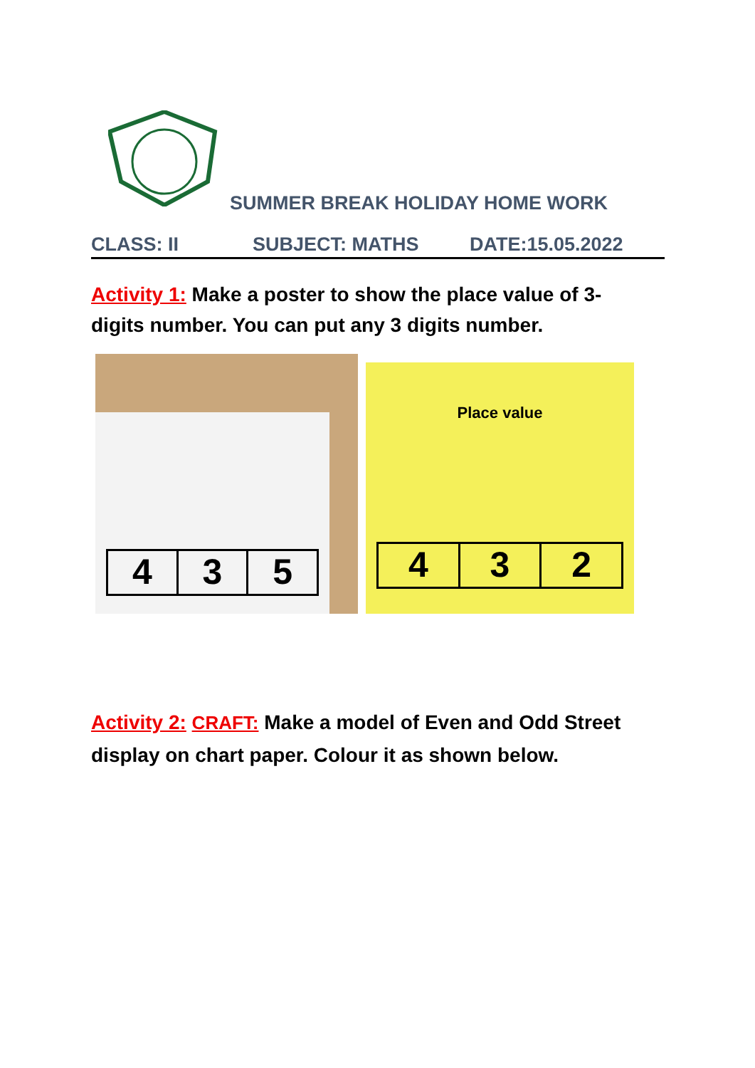SUMMER BREAK HOLIDAY HOME WORK
CLASS: II SUBJECT: MATHS DATE:15.05.2022
Activity 1: Make a poster to show the place value of 3-digits number. You can put any 3 digits number.
4 3 5
Place value
4 3 2
Activity 2: CRAFT: Make a model of Even and Odd Street display on chart paper. Colour it as shown below.